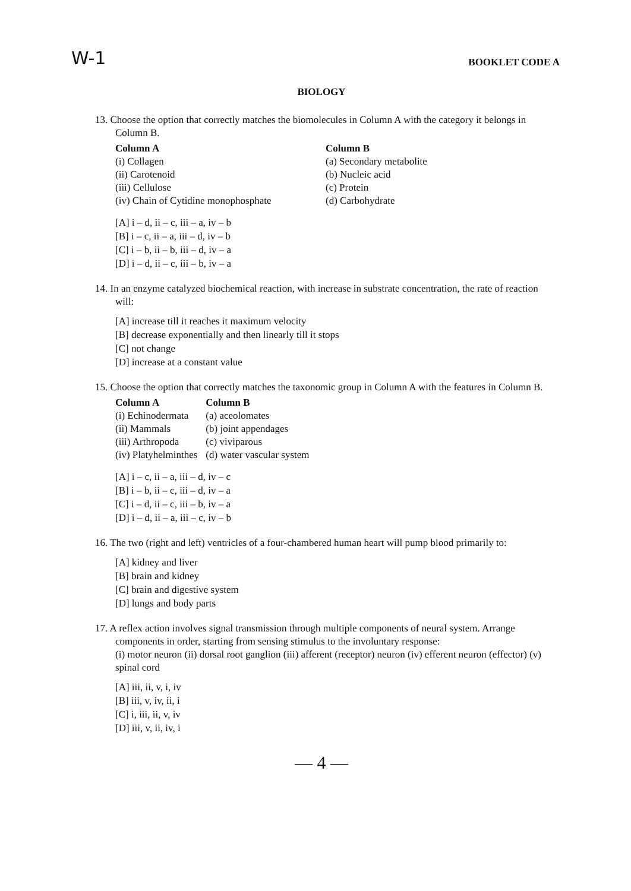W-1 BOOKLET CODE A
BIOLOGY
13. Choose the option that correctly matches the biomolecules in Column A with the category it belongs in Column B.
| Column A | Column B |
| --- | --- |
| (i) Collagen | (a) Secondary metabolite |
| (ii) Carotenoid | (b) Nucleic acid |
| (iii) Cellulose | (c) Protein |
| (iv) Chain of Cytidine monophosphate | (d) Carbohydrate |
[A] i – d, ii – c, iii – a, iv – b
[B] i – c, ii – a, iii – d, iv – b
[C] i – b, ii – b, iii – d, iv – a
[D] i – d, ii – c, iii – b, iv – a
14. In an enzyme catalyzed biochemical reaction, with increase in substrate concentration, the rate of reaction will:
[A] increase till it reaches it maximum velocity
[B] decrease exponentially and then linearly till it stops
[C] not change
[D] increase at a constant value
15. Choose the option that correctly matches the taxonomic group in Column A with the features in Column B.
| Column A | Column B |
| --- | --- |
| (i) Echinodermata | (a) aceolomates |
| (ii) Mammals | (b) joint appendages |
| (iii) Arthropoda | (c) viviparous |
| (iv) Platyhelminthes | (d) water vascular system |
[A] i – c, ii – a, iii – d, iv – c
[B] i – b, ii – c, iii – d, iv – a
[C] i – d, ii – c, iii – b, iv – a
[D] i – d, ii – a, iii – c, iv – b
16. The two (right and left) ventricles of a four-chambered human heart will pump blood primarily to:
[A] kidney and liver
[B] brain and kidney
[C] brain and digestive system
[D] lungs and body parts
17. A reflex action involves signal transmission through multiple components of neural system. Arrange components in order, starting from sensing stimulus to the involuntary response:
(i) motor neuron (ii) dorsal root ganglion (iii) afferent (receptor) neuron (iv) efferent neuron (effector) (v) spinal cord
[A] iii, ii, v, i, iv
[B] iii, v, iv, ii, i
[C] i, iii, ii, v, iv
[D] iii, v, ii, iv, i
— 4 —